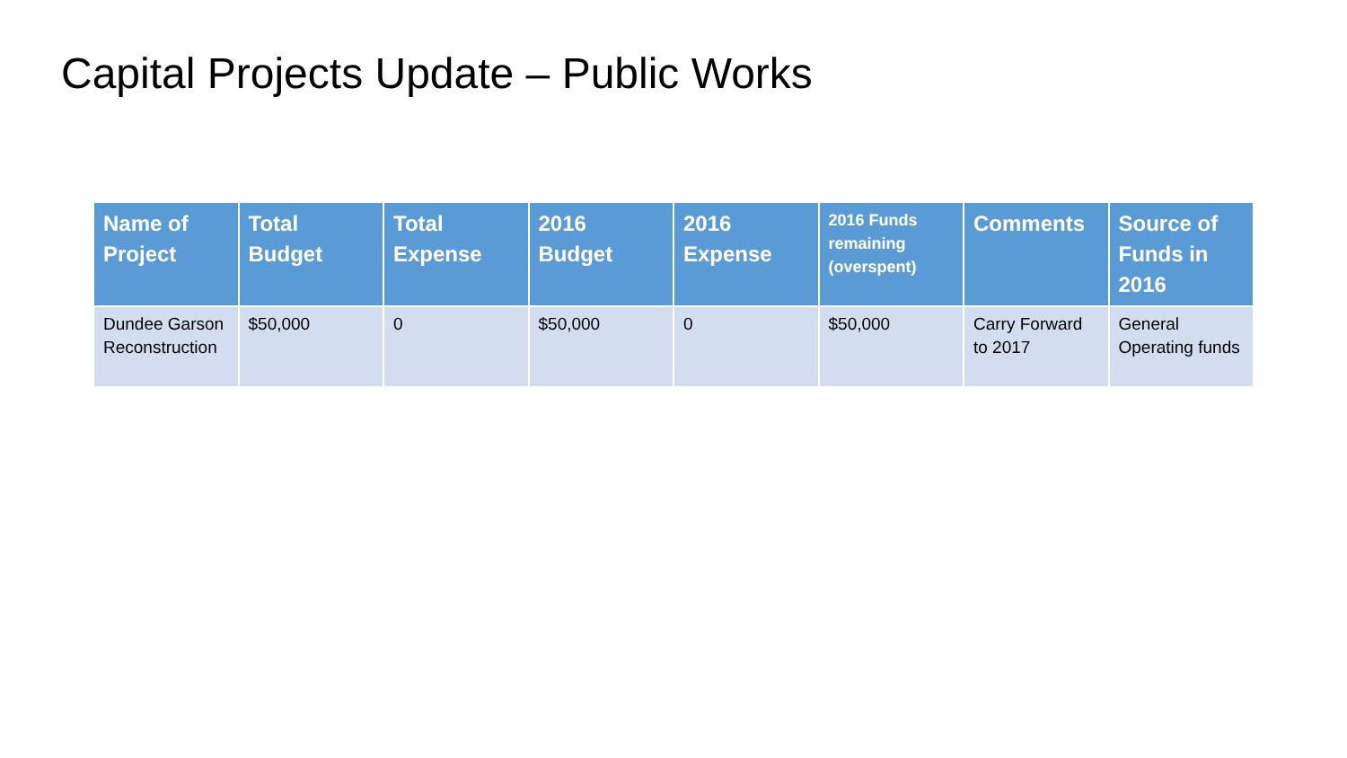Capital Projects Update – Public Works
| Name of Project | Total Budget | Total Expense | 2016 Budget | 2016 Expense | 2016 Funds remaining (overspent) | Comments | Source of Funds in 2016 |
| --- | --- | --- | --- | --- | --- | --- | --- |
| Dundee Garson Reconstruction | $50,000 | 0 | $50,000 | 0 | $50,000 | Carry Forward to 2017 | General Operating funds |